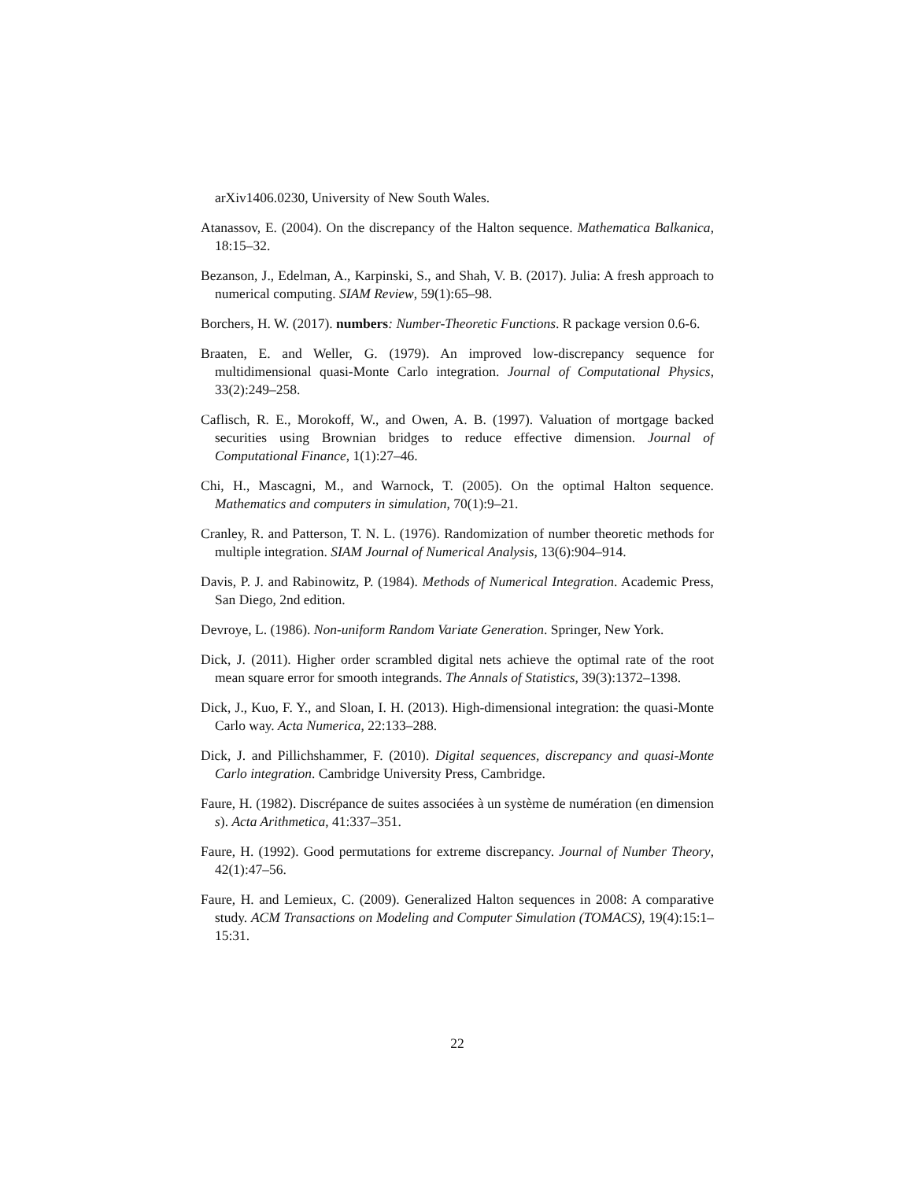arXiv1406.0230, University of New South Wales.
Atanassov, E. (2004). On the discrepancy of the Halton sequence. Mathematica Balkanica, 18:15–32.
Bezanson, J., Edelman, A., Karpinski, S., and Shah, V. B. (2017). Julia: A fresh approach to numerical computing. SIAM Review, 59(1):65–98.
Borchers, H. W. (2017). numbers: Number-Theoretic Functions. R package version 0.6-6.
Braaten, E. and Weller, G. (1979). An improved low-discrepancy sequence for multidimensional quasi-Monte Carlo integration. Journal of Computational Physics, 33(2):249–258.
Caflisch, R. E., Morokoff, W., and Owen, A. B. (1997). Valuation of mortgage backed securities using Brownian bridges to reduce effective dimension. Journal of Computational Finance, 1(1):27–46.
Chi, H., Mascagni, M., and Warnock, T. (2005). On the optimal Halton sequence. Mathematics and computers in simulation, 70(1):9–21.
Cranley, R. and Patterson, T. N. L. (1976). Randomization of number theoretic methods for multiple integration. SIAM Journal of Numerical Analysis, 13(6):904–914.
Davis, P. J. and Rabinowitz, P. (1984). Methods of Numerical Integration. Academic Press, San Diego, 2nd edition.
Devroye, L. (1986). Non-uniform Random Variate Generation. Springer, New York.
Dick, J. (2011). Higher order scrambled digital nets achieve the optimal rate of the root mean square error for smooth integrands. The Annals of Statistics, 39(3):1372–1398.
Dick, J., Kuo, F. Y., and Sloan, I. H. (2013). High-dimensional integration: the quasi-Monte Carlo way. Acta Numerica, 22:133–288.
Dick, J. and Pillichshammer, F. (2010). Digital sequences, discrepancy and quasi-Monte Carlo integration. Cambridge University Press, Cambridge.
Faure, H. (1982). Discrépance de suites associées à un système de numération (en dimension s). Acta Arithmetica, 41:337–351.
Faure, H. (1992). Good permutations for extreme discrepancy. Journal of Number Theory, 42(1):47–56.
Faure, H. and Lemieux, C. (2009). Generalized Halton sequences in 2008: A comparative study. ACM Transactions on Modeling and Computer Simulation (TOMACS), 19(4):15:1–15:31.
22